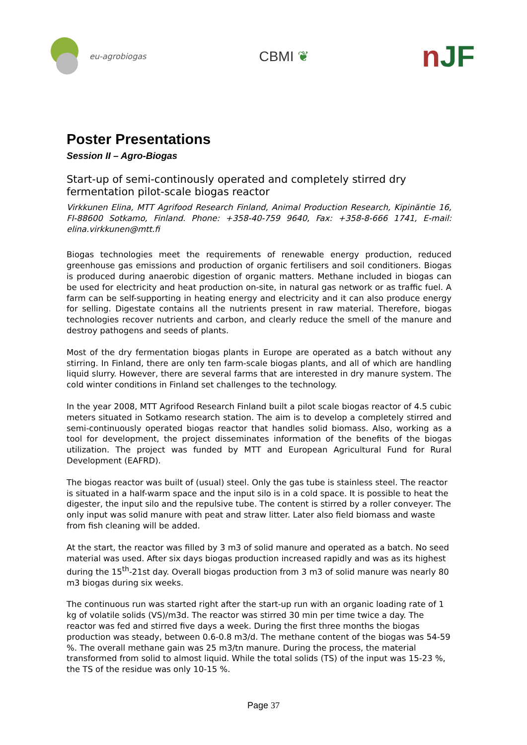eu-agrobiogas
CBMI ❦
nJF
Poster Presentations
Session II – Agro-Biogas
Start-up of semi-continously operated and completely stirred dry fermentation pilot-scale biogas reactor
Virkkunen Elina, MTT Agrifood Research Finland, Animal Production Research, Kipinäntie 16, FI-88600 Sotkamo, Finland. Phone: +358-40-759 9640, Fax: +358-8-666 1741, E-mail: elina.virkkunen@mtt.fi
Biogas technologies meet the requirements of renewable energy production, reduced greenhouse gas emissions and production of organic fertilisers and soil conditioners. Biogas is produced during anaerobic digestion of organic matters. Methane included in biogas can be used for electricity and heat production on-site, in natural gas network or as traffic fuel. A farm can be self-supporting in heating energy and electricity and it can also produce energy for selling. Digestate contains all the nutrients present in raw material. Therefore, biogas technologies recover nutrients and carbon, and clearly reduce the smell of the manure and destroy pathogens and seeds of plants.
Most of the dry fermentation biogas plants in Europe are operated as a batch without any stirring. In Finland, there are only ten farm-scale biogas plants, and all of which are handling liquid slurry. However, there are several farms that are interested in dry manure system. The cold winter conditions in Finland set challenges to the technology.
In the year 2008, MTT Agrifood Research Finland built a pilot scale biogas reactor of 4.5 cubic meters situated in Sotkamo research station. The aim is to develop a completely stirred and semi-continuously operated biogas reactor that handles solid biomass. Also, working as a tool for development, the project disseminates information of the benefits of the biogas utilization. The project was funded by MTT and European Agricultural Fund for Rural Development (EAFRD).
The biogas reactor was built of (usual) steel. Only the gas tube is stainless steel. The reactor is situated in a half-warm space and the input silo is in a cold space. It is possible to heat the digester, the input silo and the repulsive tube. The content is stirred by a roller conveyer. The only input was solid manure with peat and straw litter. Later also field biomass and waste from fish cleaning will be added.
At the start, the reactor was filled by 3 m3 of solid manure and operated as a batch. No seed material was used. After six days biogas production increased rapidly and was as its highest during the 15<sup>th</sup>-21st day. Overall biogas production from 3 m3 of solid manure was nearly 80 m3 biogas during six weeks.
The continuous run was started right after the start-up run with an organic loading rate of 1 kg of volatile solids (VS)/m3d. The reactor was stirred 30 min per time twice a day. The reactor was fed and stirred five days a week. During the first three months the biogas production was steady, between 0.6-0.8 m3/d. The methane content of the biogas was 54-59 %. The overall methane gain was 25 m3/tn manure. During the process, the material transformed from solid to almost liquid. While the total solids (TS) of the input was 15-23 %, the TS of the residue was only 10-15 %.
Page 37